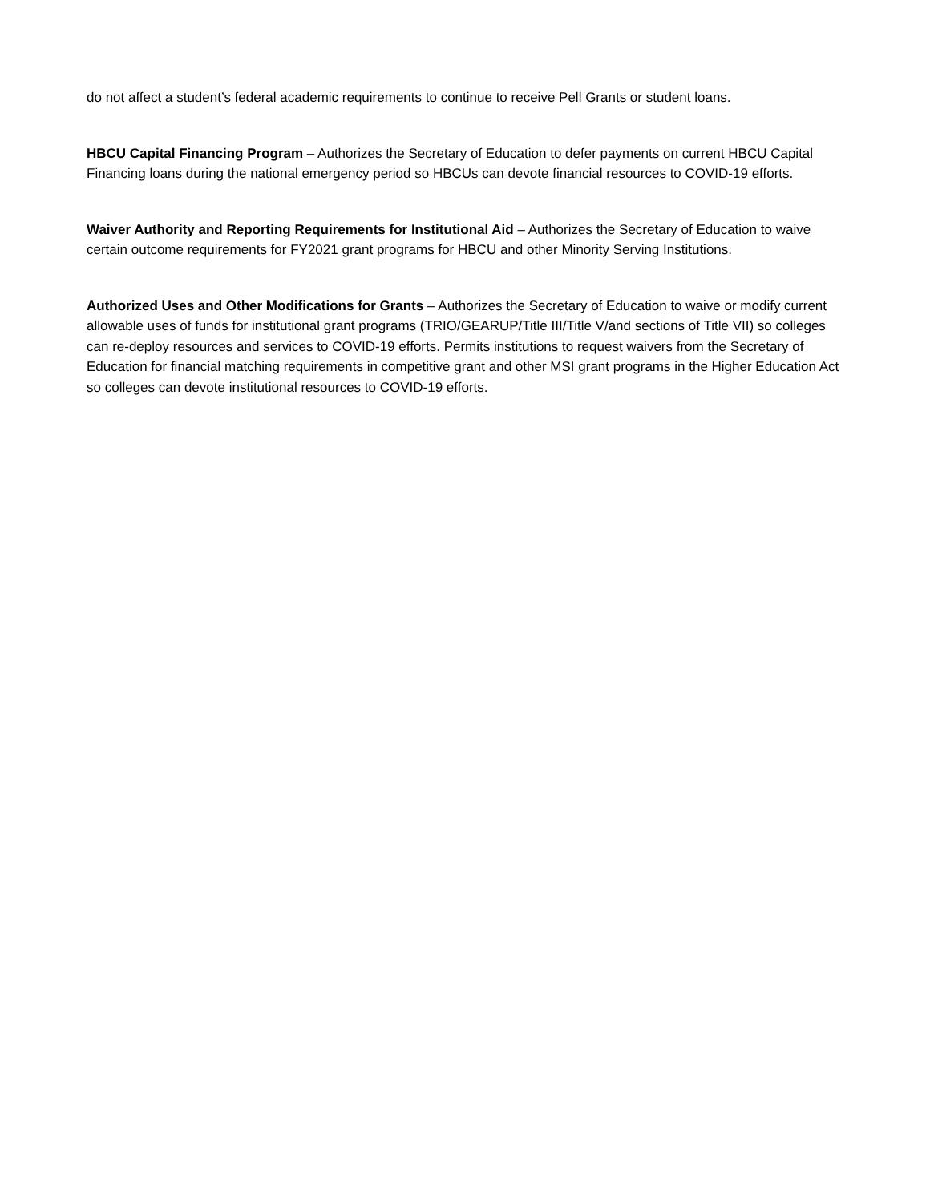do not affect a student’s federal academic requirements to continue to receive Pell Grants or student loans.
HBCU Capital Financing Program – Authorizes the Secretary of Education to defer payments on current HBCU Capital Financing loans during the national emergency period so HBCUs can devote financial resources to COVID-19 efforts.
Waiver Authority and Reporting Requirements for Institutional Aid – Authorizes the Secretary of Education to waive certain outcome requirements for FY2021 grant programs for HBCU and other Minority Serving Institutions.
Authorized Uses and Other Modifications for Grants – Authorizes the Secretary of Education to waive or modify current allowable uses of funds for institutional grant programs (TRIO/GEARUP/Title III/Title V/and sections of Title VII) so colleges can re-deploy resources and services to COVID-19 efforts. Permits institutions to request waivers from the Secretary of Education for financial matching requirements in competitive grant and other MSI grant programs in the Higher Education Act so colleges can devote institutional resources to COVID-19 efforts.